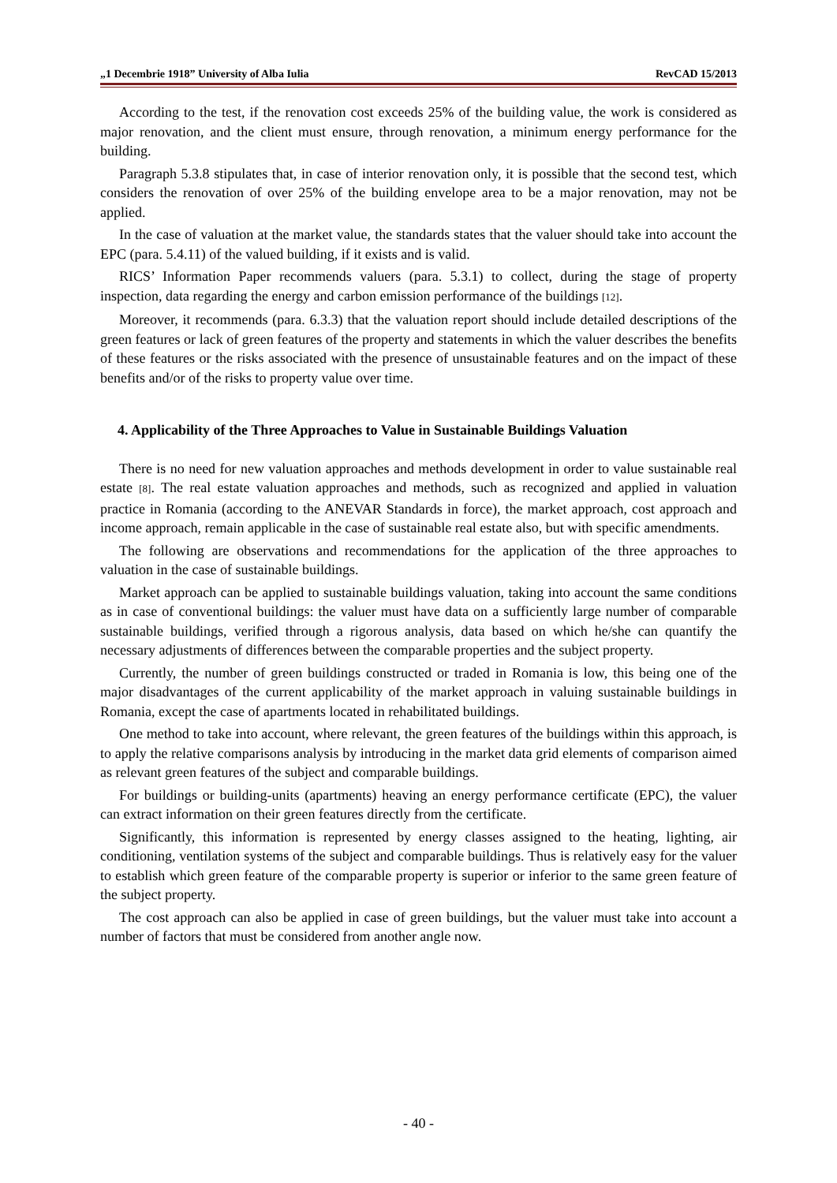„1 Decembrie 1918” University of Alba Iulia RevCAD 15/2013
According to the test, if the renovation cost exceeds 25% of the building value, the work is considered as major renovation, and the client must ensure, through renovation, a minimum energy performance for the building.
Paragraph 5.3.8 stipulates that, in case of interior renovation only, it is possible that the second test, which considers the renovation of over 25% of the building envelope area to be a major renovation, may not be applied.
In the case of valuation at the market value, the standards states that the valuer should take into account the EPC (para. 5.4.11) of the valued building, if it exists and is valid.
RICS’ Information Paper recommends valuers (para. 5.3.1) to collect, during the stage of property inspection, data regarding the energy and carbon emission performance of the buildings [12].
Moreover, it recommends (para. 6.3.3) that the valuation report should include detailed descriptions of the green features or lack of green features of the property and statements in which the valuer describes the benefits of these features or the risks associated with the presence of unsustainable features and on the impact of these benefits and/or of the risks to property value over time.
4. Applicability of the Three Approaches to Value in Sustainable Buildings Valuation
There is no need for new valuation approaches and methods development in order to value sustainable real estate [8]. The real estate valuation approaches and methods, such as recognized and applied in valuation practice in Romania (according to the ANEVAR Standards in force), the market approach, cost approach and income approach, remain applicable in the case of sustainable real estate also, but with specific amendments.
The following are observations and recommendations for the application of the three approaches to valuation in the case of sustainable buildings.
Market approach can be applied to sustainable buildings valuation, taking into account the same conditions as in case of conventional buildings: the valuer must have data on a sufficiently large number of comparable sustainable buildings, verified through a rigorous analysis, data based on which he/she can quantify the necessary adjustments of differences between the comparable properties and the subject property.
Currently, the number of green buildings constructed or traded in Romania is low, this being one of the major disadvantages of the current applicability of the market approach in valuing sustainable buildings in Romania, except the case of apartments located in rehabilitated buildings.
One method to take into account, where relevant, the green features of the buildings within this approach, is to apply the relative comparisons analysis by introducing in the market data grid elements of comparison aimed as relevant green features of the subject and comparable buildings.
For buildings or building-units (apartments) heaving an energy performance certificate (EPC), the valuer can extract information on their green features directly from the certificate.
Significantly, this information is represented by energy classes assigned to the heating, lighting, air conditioning, ventilation systems of the subject and comparable buildings. Thus is relatively easy for the valuer to establish which green feature of the comparable property is superior or inferior to the same green feature of the subject property.
The cost approach can also be applied in case of green buildings, but the valuer must take into account a number of factors that must be considered from another angle now.
- 40 -